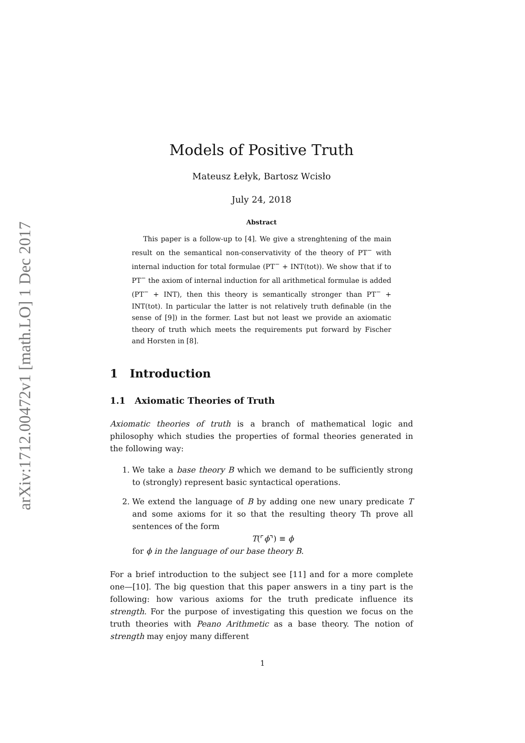arXiv:1712.00472v1 [math.LO] 1 Dec 2017
Models of Positive Truth
Mateusz Łełyk, Bartosz Wcisło
July 24, 2018
Abstract
This paper is a follow-up to [4]. We give a strenghtening of the main result on the semantical non-conservativity of the theory of PT<sup>−</sup> with internal induction for total formulae (PT<sup>−</sup> + INT(tot)). We show that if to PT<sup>−</sup> the axiom of internal induction for all arithmetical formulae is added (PT<sup>−</sup> + INT), then this theory is semantically stronger than PT<sup>−</sup> + INT(tot). In particular the latter is not relatively truth definable (in the sense of [9]) in the former. Last but not least we provide an axiomatic theory of truth which meets the requirements put forward by Fischer and Horsten in [8].
1 Introduction
1.1 Axiomatic Theories of Truth
Axiomatic theories of truth is a branch of mathematical logic and philosophy which studies the properties of formal theories generated in the following way:
1. We take a base theory B which we demand to be sufficiently strong to (strongly) represent basic syntactical operations.
2. We extend the language of B by adding one new unary predicate T and some axioms for it so that the resulting theory Th prove all sentences of the form
T(⌜ϕ⌝) ≡ ϕ
for ϕ in the language of our base theory B.
For a brief introduction to the subject see [11] and for a more complete one—[10]. The big question that this paper answers in a tiny part is the following: how various axioms for the truth predicate influence its strength. For the purpose of investigating this question we focus on the truth theories with Peano Arithmetic as a base theory. The notion of strength may enjoy many different
1